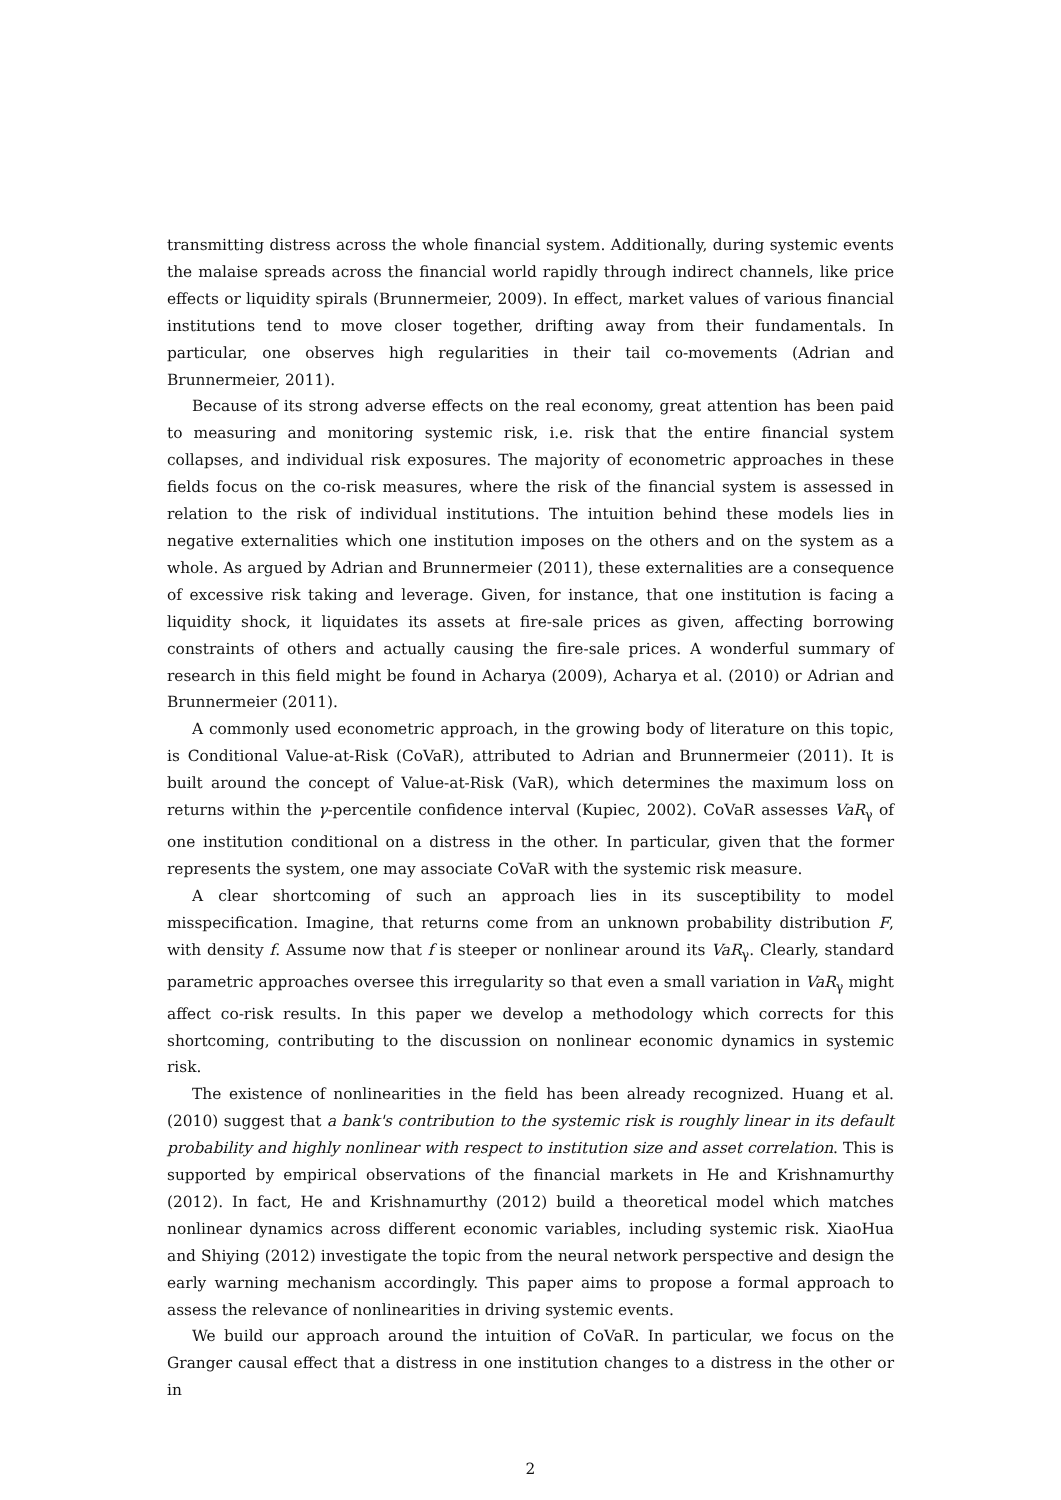transmitting distress across the whole financial system. Additionally, during systemic events the malaise spreads across the financial world rapidly through indirect channels, like price effects or liquidity spirals (Brunnermeier, 2009). In effect, market values of various financial institutions tend to move closer together, drifting away from their fundamentals. In particular, one observes high regularities in their tail co-movements (Adrian and Brunnermeier, 2011).
Because of its strong adverse effects on the real economy, great attention has been paid to measuring and monitoring systemic risk, i.e. risk that the entire financial system collapses, and individual risk exposures. The majority of econometric approaches in these fields focus on the co-risk measures, where the risk of the financial system is assessed in relation to the risk of individual institutions. The intuition behind these models lies in negative externalities which one institution imposes on the others and on the system as a whole. As argued by Adrian and Brunnermeier (2011), these externalities are a consequence of excessive risk taking and leverage. Given, for instance, that one institution is facing a liquidity shock, it liquidates its assets at fire-sale prices as given, affecting borrowing constraints of others and actually causing the fire-sale prices. A wonderful summary of research in this field might be found in Acharya (2009), Acharya et al. (2010) or Adrian and Brunnermeier (2011).
A commonly used econometric approach, in the growing body of literature on this topic, is Conditional Value-at-Risk (CoVaR), attributed to Adrian and Brunnermeier (2011). It is built around the concept of Value-at-Risk (VaR), which determines the maximum loss on returns within the γ-percentile confidence interval (Kupiec, 2002). CoVaR assesses VaR<sub>γ</sub> of one institution conditional on a distress in the other. In particular, given that the former represents the system, one may associate CoVaR with the systemic risk measure.
A clear shortcoming of such an approach lies in its susceptibility to model misspecification. Imagine, that returns come from an unknown probability distribution F, with density f. Assume now that f is steeper or nonlinear around its VaR<sub>γ</sub>. Clearly, standard parametric approaches oversee this irregularity so that even a small variation in VaR<sub>γ</sub> might affect co-risk results. In this paper we develop a methodology which corrects for this shortcoming, contributing to the discussion on nonlinear economic dynamics in systemic risk.
The existence of nonlinearities in the field has been already recognized. Huang et al. (2010) suggest that a bank's contribution to the systemic risk is roughly linear in its default probability and highly nonlinear with respect to institution size and asset correlation. This is supported by empirical observations of the financial markets in He and Krishnamurthy (2012). In fact, He and Krishnamurthy (2012) build a theoretical model which matches nonlinear dynamics across different economic variables, including systemic risk. XiaoHua and Shiying (2012) investigate the topic from the neural network perspective and design the early warning mechanism accordingly. This paper aims to propose a formal approach to assess the relevance of nonlinearities in driving systemic events.
We build our approach around the intuition of CoVaR. In particular, we focus on the Granger causal effect that a distress in one institution changes to a distress in the other or in
2